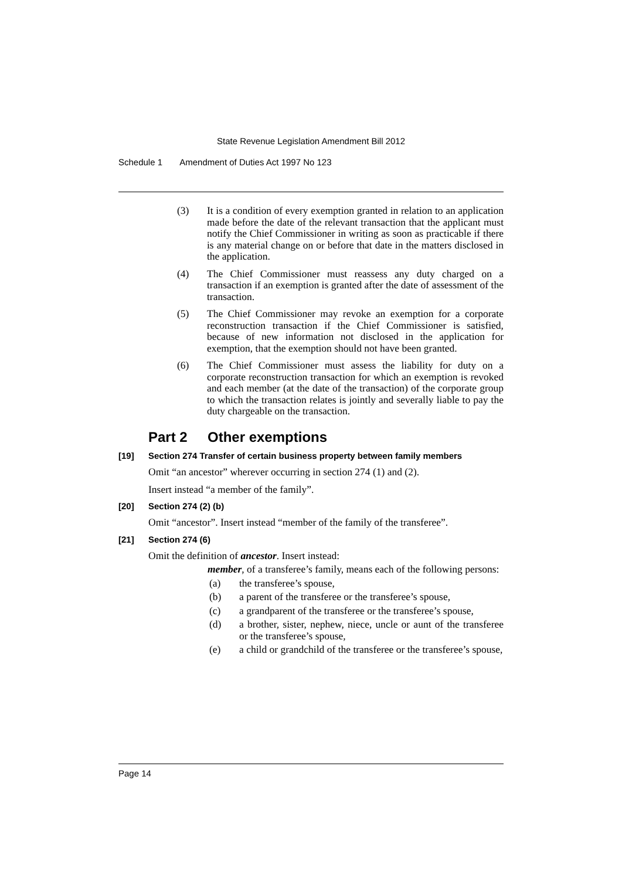State Revenue Legislation Amendment Bill 2012
Schedule 1 Amendment of Duties Act 1997 No 123
(3) It is a condition of every exemption granted in relation to an application made before the date of the relevant transaction that the applicant must notify the Chief Commissioner in writing as soon as practicable if there is any material change on or before that date in the matters disclosed in the application.
(4) The Chief Commissioner must reassess any duty charged on a transaction if an exemption is granted after the date of assessment of the transaction.
(5) The Chief Commissioner may revoke an exemption for a corporate reconstruction transaction if the Chief Commissioner is satisfied, because of new information not disclosed in the application for exemption, that the exemption should not have been granted.
(6) The Chief Commissioner must assess the liability for duty on a corporate reconstruction transaction for which an exemption is revoked and each member (at the date of the transaction) of the corporate group to which the transaction relates is jointly and severally liable to pay the duty chargeable on the transaction.
Part 2 Other exemptions
[19] Section 274 Transfer of certain business property between family members
Omit “an ancestor” wherever occurring in section 274 (1) and (2).
Insert instead “a member of the family”.
[20] Section 274 (2) (b)
Omit “ancestor”. Insert instead “member of the family of the transferee”.
[21] Section 274 (6)
Omit the definition of ancestor. Insert instead:
member, of a transferee’s family, means each of the following persons:
(a) the transferee’s spouse,
(b) a parent of the transferee or the transferee’s spouse,
(c) a grandparent of the transferee or the transferee’s spouse,
(d) a brother, sister, nephew, niece, uncle or aunt of the transferee or the transferee’s spouse,
(e) a child or grandchild of the transferee or the transferee’s spouse,
Page 14